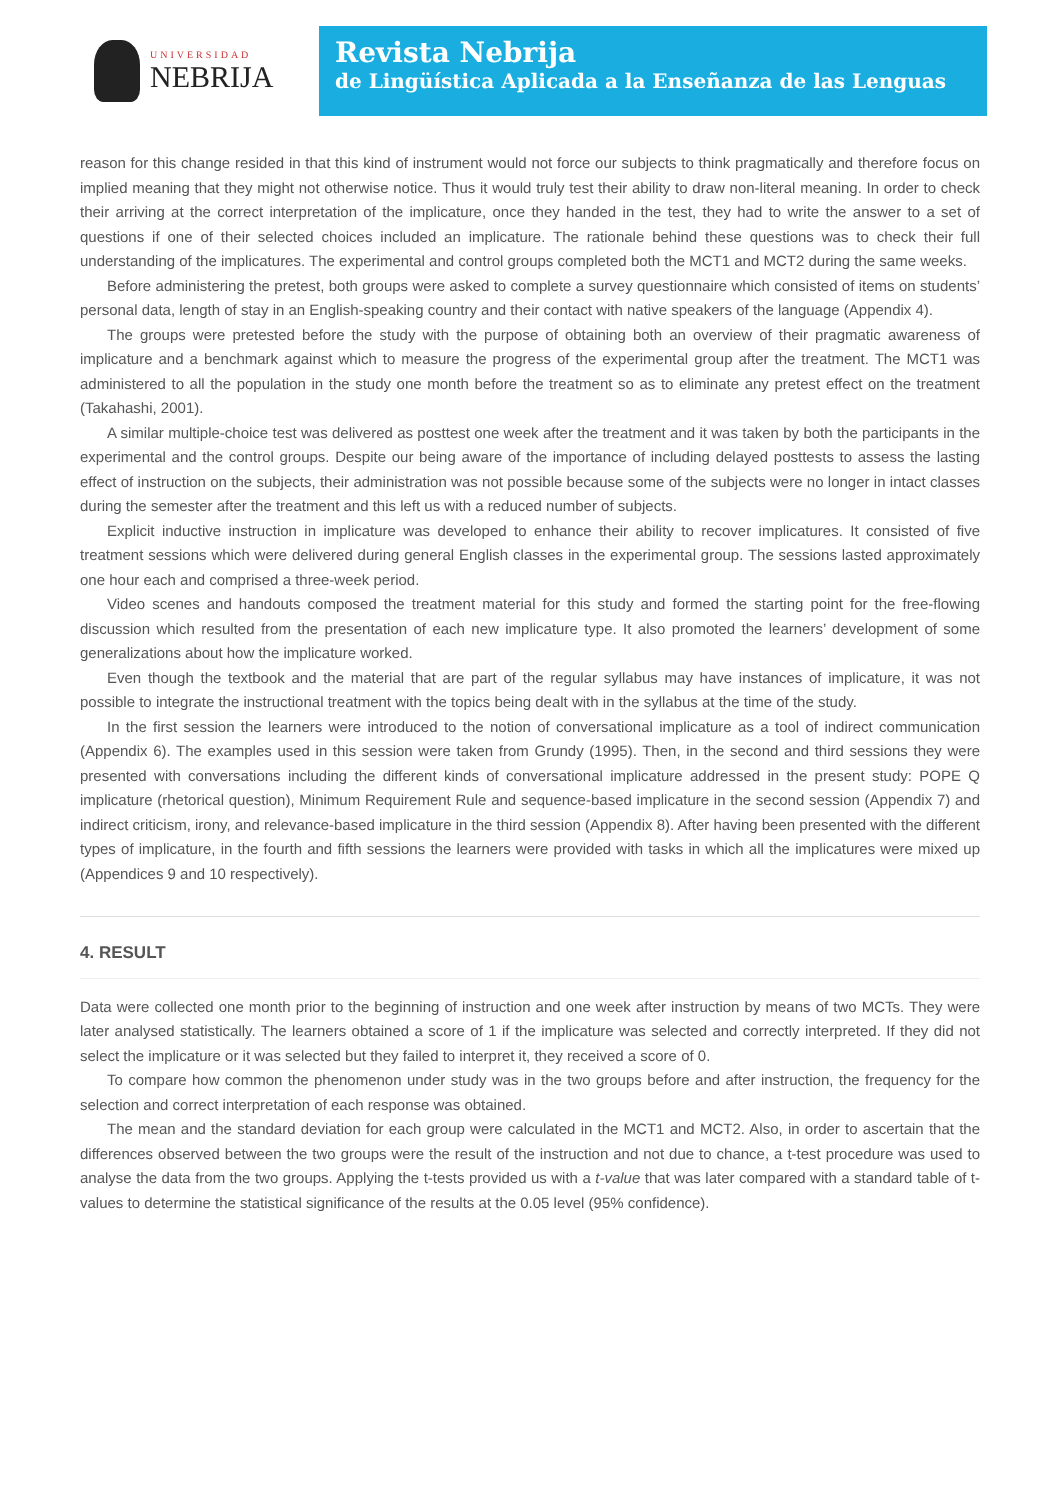UNIVERSIDAD
NEBRIJA
Revista Nebrija
de Lingüística Aplicada a la Enseñanza de las Lenguas
reason for this change resided in that this kind of instrument would not force our subjects to think pragmatically and therefore focus on implied meaning that they might not otherwise notice. Thus it would truly test their ability to draw non-literal meaning. In order to check their arriving at the correct interpretation of the implicature, once they handed in the test, they had to write the answer to a set of questions if one of their selected choices included an implicature. The rationale behind these questions was to check their full understanding of the implicatures. The experimental and control groups completed both the MCT1 and MCT2 during the same weeks.
Before administering the pretest, both groups were asked to complete a survey questionnaire which consisted of items on students’ personal data, length of stay in an English-speaking country and their contact with native speakers of the language (Appendix 4).
The groups were pretested before the study with the purpose of obtaining both an overview of their pragmatic awareness of implicature and a benchmark against which to measure the progress of the experimental group after the treatment. The MCT1 was administered to all the population in the study one month before the treatment so as to eliminate any pretest effect on the treatment (Takahashi, 2001).
A similar multiple-choice test was delivered as posttest one week after the treatment and it was taken by both the participants in the experimental and the control groups. Despite our being aware of the importance of including delayed posttests to assess the lasting effect of instruction on the subjects, their administration was not possible because some of the subjects were no longer in intact classes during the semester after the treatment and this left us with a reduced number of subjects.
Explicit inductive instruction in implicature was developed to enhance their ability to recover implicatures. It consisted of five treatment sessions which were delivered during general English classes in the experimental group. The sessions lasted approximately one hour each and comprised a three-week period.
Video scenes and handouts composed the treatment material for this study and formed the starting point for the free-flowing discussion which resulted from the presentation of each new implicature type. It also promoted the learners’ development of some generalizations about how the implicature worked.
Even though the textbook and the material that are part of the regular syllabus may have instances of implicature, it was not possible to integrate the instructional treatment with the topics being dealt with in the syllabus at the time of the study.
In the first session the learners were introduced to the notion of conversational implicature as a tool of indirect communication (Appendix 6). The examples used in this session were taken from Grundy (1995). Then, in the second and third sessions they were presented with conversations including the different kinds of conversational implicature addressed in the present study: POPE Q implicature (rhetorical question), Minimum Requirement Rule and sequence-based implicature in the second session (Appendix 7) and indirect criticism, irony, and relevance-based implicature in the third session (Appendix 8). After having been presented with the different types of implicature, in the fourth and fifth sessions the learners were provided with tasks in which all the implicatures were mixed up (Appendices 9 and 10 respectively).
4. RESULT
Data were collected one month prior to the beginning of instruction and one week after instruction by means of two MCTs. They were later analysed statistically. The learners obtained a score of 1 if the implicature was selected and correctly interpreted. If they did not select the implicature or it was selected but they failed to interpret it, they received a score of 0.
To compare how common the phenomenon under study was in the two groups before and after instruction, the frequency for the selection and correct interpretation of each response was obtained.
The mean and the standard deviation for each group were calculated in the MCT1 and MCT2. Also, in order to ascertain that the differences observed between the two groups were the result of the instruction and not due to chance, a t-test procedure was used to analyse the data from the two groups. Applying the t-tests provided us with a t-value that was later compared with a standard table of t-values to determine the statistical significance of the results at the 0.05 level (95% confidence).